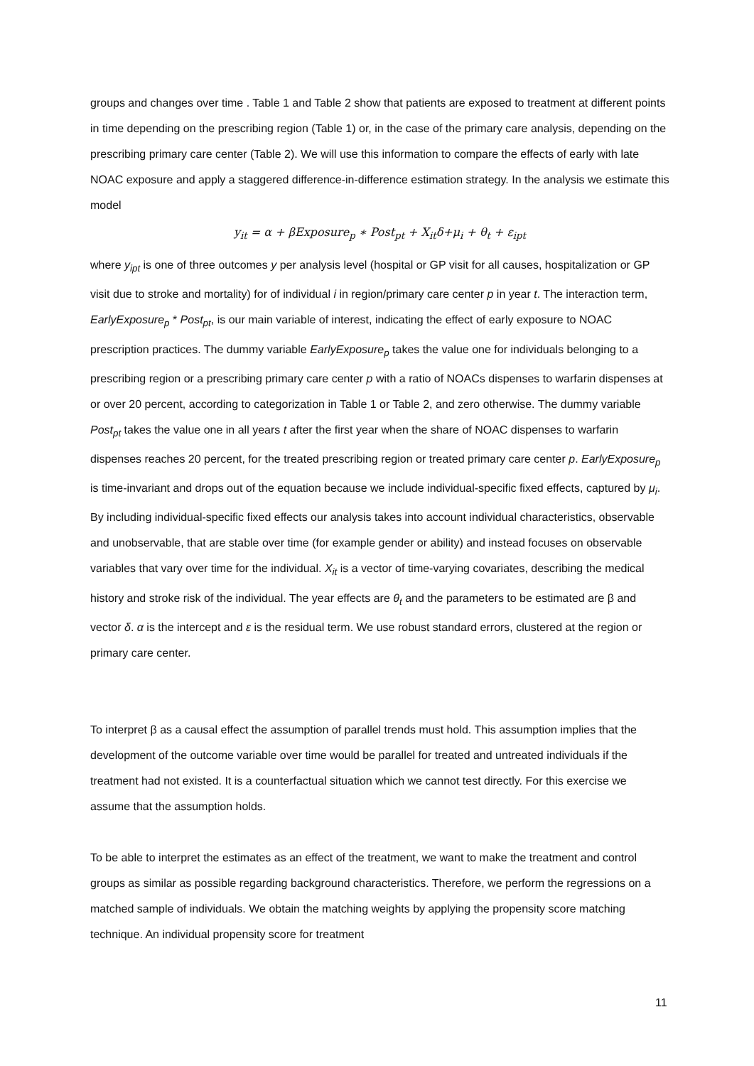groups and changes over time . Table 1 and Table 2 show that patients are exposed to treatment at different points in time depending on the prescribing region (Table 1) or, in the case of the primary care analysis, depending on the prescribing primary care center (Table 2). We will use this information to compare the effects of early with late NOAC exposure and apply a staggered difference-in-difference estimation strategy. In the analysis we estimate this model
y<sub>it</sub> = α + βExposure<sub>p</sub> ∗ Post<sub>pt</sub> + X<sub>it</sub>δ+μ<sub>i</sub> + θ<sub>t</sub> + ε<sub>ipt</sub>
where y<sub>ipt</sub> is one of three outcomes y per analysis level (hospital or GP visit for all causes, hospitalization or GP visit due to stroke and mortality) for of individual i in region/primary care center p in year t. The interaction term, EarlyExposure<sub>p</sub> * Post<sub>pt</sub>, is our main variable of interest, indicating the effect of early exposure to NOAC prescription practices. The dummy variable EarlyExposure<sub>p</sub> takes the value one for individuals belonging to a prescribing region or a prescribing primary care center p with a ratio of NOACs dispenses to warfarin dispenses at or over 20 percent, according to categorization in Table 1 or Table 2, and zero otherwise. The dummy variable Post<sub>pt</sub> takes the value one in all years t after the first year when the share of NOAC dispenses to warfarin dispenses reaches 20 percent, for the treated prescribing region or treated primary care center p. EarlyExposure<sub>p</sub> is time-invariant and drops out of the equation because we include individual-specific fixed effects, captured by μ<sub>i</sub>. By including individual-specific fixed effects our analysis takes into account individual characteristics, observable and unobservable, that are stable over time (for example gender or ability) and instead focuses on observable variables that vary over time for the individual. X<sub>it</sub> is a vector of time-varying covariates, describing the medical history and stroke risk of the individual. The year effects are θ<sub>t</sub> and the parameters to be estimated are β and vector δ. α is the intercept and ε is the residual term. We use robust standard errors, clustered at the region or primary care center.
To interpret β as a causal effect the assumption of parallel trends must hold. This assumption implies that the development of the outcome variable over time would be parallel for treated and untreated individuals if the treatment had not existed. It is a counterfactual situation which we cannot test directly. For this exercise we assume that the assumption holds.
To be able to interpret the estimates as an effect of the treatment, we want to make the treatment and control groups as similar as possible regarding background characteristics. Therefore, we perform the regressions on a matched sample of individuals. We obtain the matching weights by applying the propensity score matching technique. An individual propensity score for treatment
11